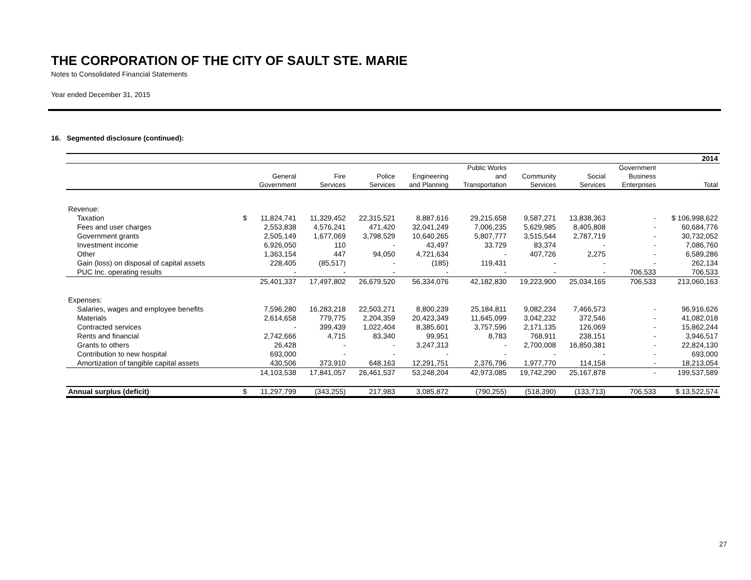THE CORPORATION OF THE CITY OF SAULT STE. MARIE
Notes to Consolidated Financial Statements
Year ended December 31, 2015
16. Segmented disclosure (continued):
| 2014 | | | | | | | | | | |
| | | | | | | Public Works | | | Government | |
| | General | | Fire | Police | Engineering | and | Community | Social | Business | |
| | Government | | Services | Services | and Planning | Transportation | Services | Services | Enterprises | Total |
| Revenue: | | | | | | | | | | |
| Taxation | $ | 11,824,741 | 11,329,452 | 22,315,521 | 8,887,616 | 29,215,658 | 9,587,271 | 13,838,363 | - | $ 106,998,622 |
| Fees and user charges | | 2,553,838 | 4,576,241 | 471,420 | 32,041,249 | 7,006,235 | 5,629,985 | 8,405,808 | - | 60,684,776 |
| Government grants | | 2,505,149 | 1,677,069 | 3,798,529 | 10,640,265 | 5,807,777 | 3,515,544 | 2,787,719 | - | 30,732,052 |
| Investment income | | 6,926,050 | 110 | - | 43,497 | 33,729 | 83,374 | - | - | 7,086,760 |
| Other | | 1,363,154 | 447 | 94,050 | 4,721,634 | - | 407,726 | 2,275 | - | 6,589,286 |
| Gain (loss) on disposal of capital assets | | 228,405 | (85,517) | - | (185) | 119,431 | - | - | - | 262,134 |
| PUC Inc. operating results | | - | - | - | - | - | - | - | 706,533 | 706,533 |
| | | 25,401,337 | 17,497,802 | 26,679,520 | 56,334,076 | 42,182,830 | 19,223,900 | 25,034,165 | 706,533 | 213,060,163 |
| Expenses: | | | | | | | | | | |
| Salaries, wages and employee benefits | | 7,596,280 | 16,283,218 | 22,503,271 | 8,800,239 | 25,184,811 | 9,082,234 | 7,466,573 | - | 96,916,626 |
| Materials | | 2,614,658 | 779,775 | 2,204,359 | 20,423,349 | 11,645,099 | 3,042,232 | 372,546 | - | 41,082,018 |
| Contracted services | | - | 399,439 | 1,022,404 | 8,385,601 | 3,757,596 | 2,171,135 | 126,069 | - | 15,862,244 |
| Rents and financial | | 2,742,666 | 4,715 | 83,340 | 99,951 | 8,783 | 768,911 | 238,151 | - | 3,946,517 |
| Grants to others | | 26,428 | - | - | 3,247,313 | - | 2,700,008 | 16,850,381 | - | 22,824,130 |
| Contribution to new hospital | | 693,000 | - | - | - | - | - | - | - | 693,000 |
| Amortization of tangible capital assets | | 430,506 | 373,910 | 648,163 | 12,291,751 | 2,376,796 | 1,977,770 | 114,158 | - | 18,213,054 |
| | | 14,103,538 | 17,841,057 | 26,461,537 | 53,248,204 | 42,973,085 | 19,742,290 | 25,167,878 | - | 199,537,589 |
| Annual surplus (deficit) | $ | 11,297,799 | (343,255) | 217,983 | 3,085,872 | (790,255) | (518,390) | (133,713) | 706,533 | $ 13,522,574 |
27